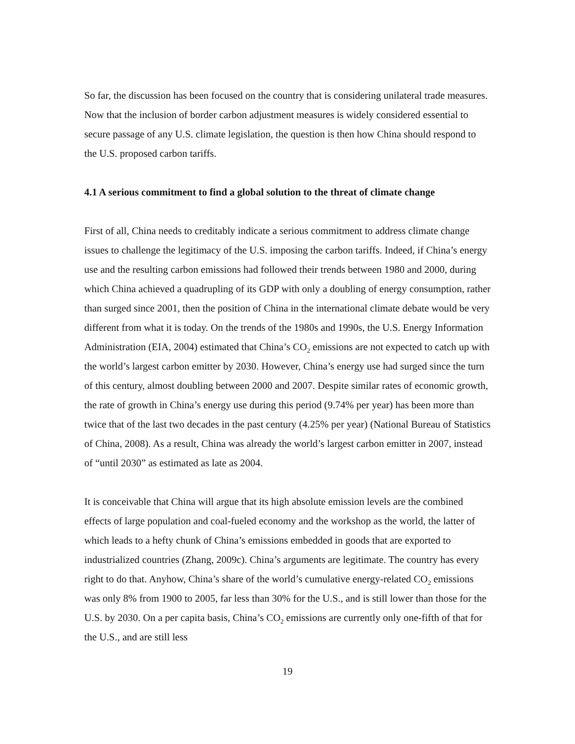So far, the discussion has been focused on the country that is considering unilateral trade measures. Now that the inclusion of border carbon adjustment measures is widely considered essential to secure passage of any U.S. climate legislation, the question is then how China should respond to the U.S. proposed carbon tariffs.
4.1 A serious commitment to find a global solution to the threat of climate change
First of all, China needs to creditably indicate a serious commitment to address climate change issues to challenge the legitimacy of the U.S. imposing the carbon tariffs. Indeed, if China’s energy use and the resulting carbon emissions had followed their trends between 1980 and 2000, during which China achieved a quadrupling of its GDP with only a doubling of energy consumption, rather than surged since 2001, then the position of China in the international climate debate would be very different from what it is today. On the trends of the 1980s and 1990s, the U.S. Energy Information Administration (EIA, 2004) estimated that China’s CO<sub>2</sub> emissions are not expected to catch up with the world’s largest carbon emitter by 2030. However, China’s energy use had surged since the turn of this century, almost doubling between 2000 and 2007. Despite similar rates of economic growth, the rate of growth in China’s energy use during this period (9.74% per year) has been more than twice that of the last two decades in the past century (4.25% per year) (National Bureau of Statistics of China, 2008). As a result, China was already the world’s largest carbon emitter in 2007, instead of “until 2030” as estimated as late as 2004.
It is conceivable that China will argue that its high absolute emission levels are the combined effects of large population and coal-fueled economy and the workshop as the world, the latter of which leads to a hefty chunk of China’s emissions embedded in goods that are exported to industrialized countries (Zhang, 2009c). China’s arguments are legitimate. The country has every right to do that. Anyhow, China’s share of the world’s cumulative energy-related CO<sub>2</sub> emissions was only 8% from 1900 to 2005, far less than 30% for the U.S., and is still lower than those for the U.S. by 2030. On a per capita basis, China’s CO<sub>2</sub> emissions are currently only one-fifth of that for the U.S., and are still less
19